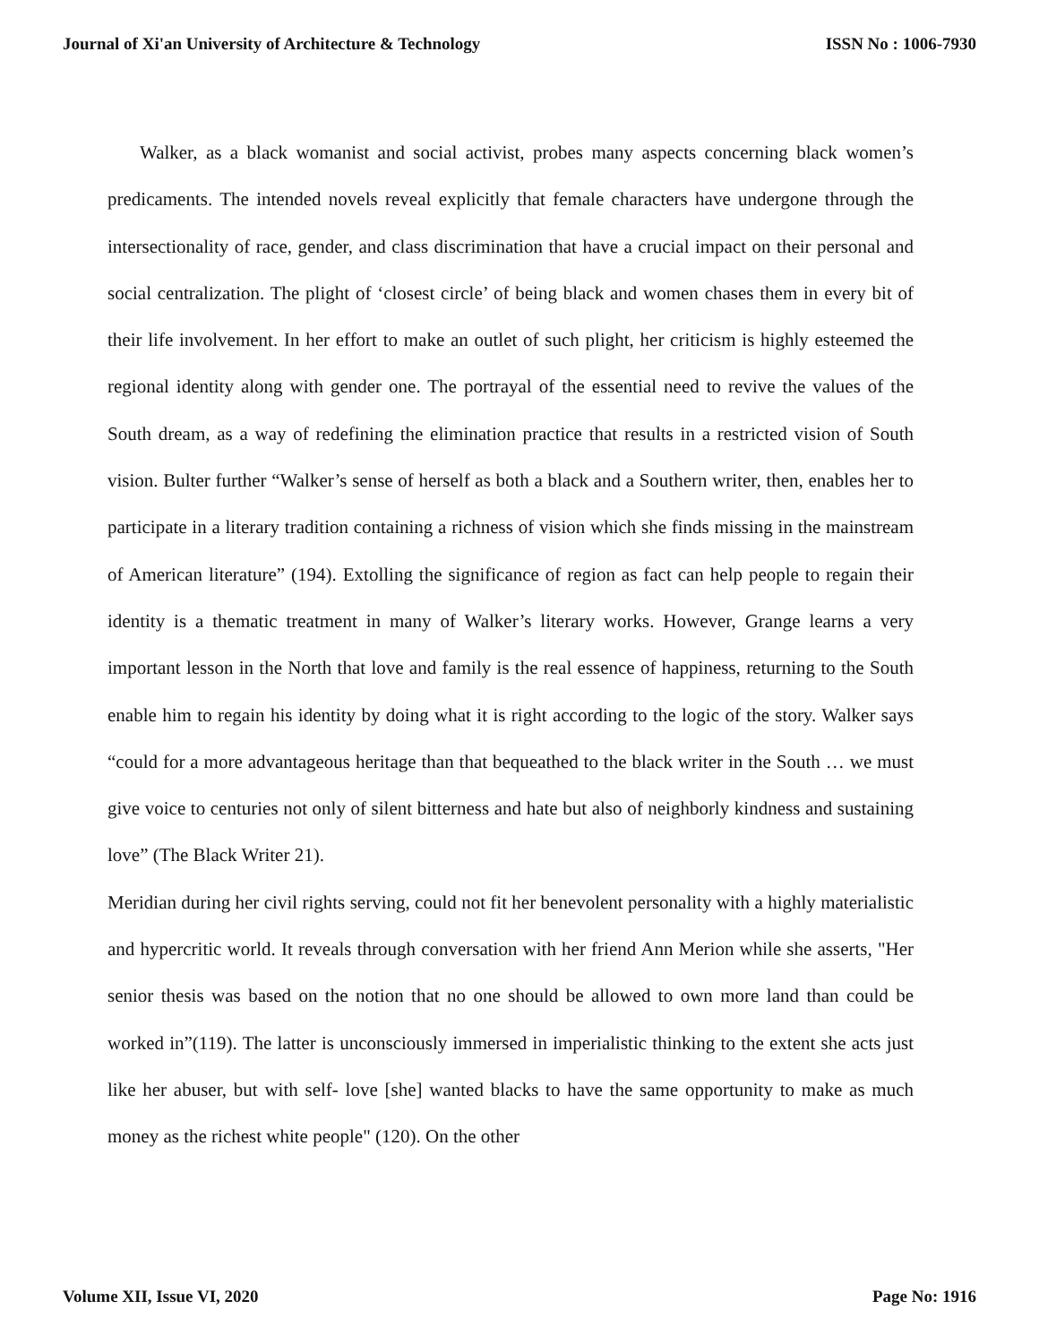Journal of Xi'an University of Architecture & Technology ISSN No : 1006-7930
Walker, as a black womanist and social activist, probes many aspects concerning black women’s predicaments. The intended novels reveal explicitly that female characters have undergone through the intersectionality of race, gender, and class discrimination that have a crucial impact on their personal and social centralization. The plight of ‘closest circle’ of being black and women chases them in every bit of their life involvement. In her effort to make an outlet of such plight, her criticism is highly esteemed the regional identity along with gender one. The portrayal of the essential need to revive the values of the South dream, as a way of redefining the elimination practice that results in a restricted vision of South vision. Bulter further “Walker’s sense of herself as both a black and a Southern writer, then, enables her to participate in a literary tradition containing a richness of vision which she finds missing in the mainstream of American literature” (194). Extolling the significance of region as fact can help people to regain their identity is a thematic treatment in many of Walker’s literary works. However, Grange learns a very important lesson in the North that love and family is the real essence of happiness, returning to the South enable him to regain his identity by doing what it is right according to the logic of the story. Walker says “could for a more advantageous heritage than that bequeathed to the black writer in the South … we must give voice to centuries not only of silent bitterness and hate but also of neighborly kindness and sustaining love” (The Black Writer 21).
Meridian during her civil rights serving, could not fit her benevolent personality with a highly materialistic and hypercritic world. It reveals through conversation with her friend Ann Merion while she asserts, "Her senior thesis was based on the notion that no one should be allowed to own more land than could be worked in”(119). The latter is unconsciously immersed in imperialistic thinking to the extent she acts just like her abuser, but with self- love [she] wanted blacks to have the same opportunity to make as much money as the richest white people" (120). On the other
Volume XII, Issue VI, 2020 Page No: 1916